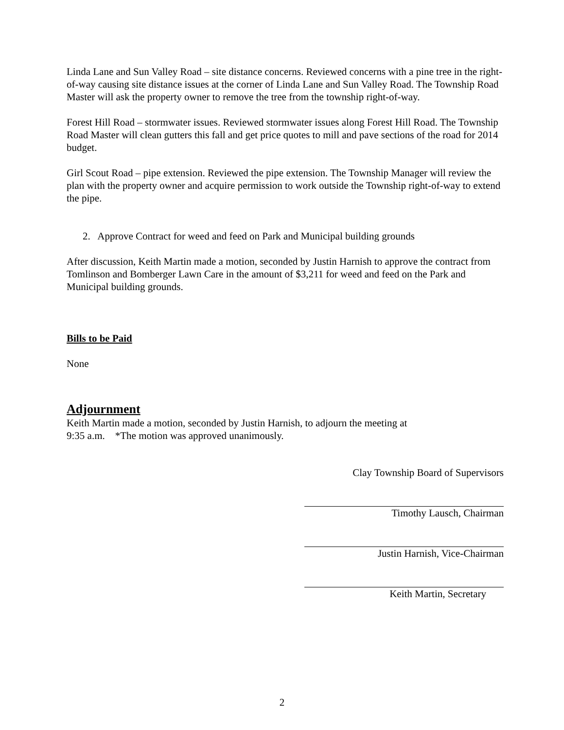Linda Lane and Sun Valley Road – site distance concerns. Reviewed concerns with a pine tree in the right-of-way causing site distance issues at the corner of Linda Lane and Sun Valley Road. The Township Road Master will ask the property owner to remove the tree from the township right-of-way.
Forest Hill Road – stormwater issues. Reviewed stormwater issues along Forest Hill Road. The Township Road Master will clean gutters this fall and get price quotes to mill and pave sections of the road for 2014 budget.
Girl Scout Road – pipe extension. Reviewed the pipe extension. The Township Manager will review the plan with the property owner and acquire permission to work outside the Township right-of-way to extend the pipe.
2. Approve Contract for weed and feed on Park and Municipal building grounds
After discussion, Keith Martin made a motion, seconded by Justin Harnish to approve the contract from Tomlinson and Bomberger Lawn Care in the amount of $3,211 for weed and feed on the Park and Municipal building grounds.
Bills to be Paid
None
Adjournment
Keith Martin made a motion, seconded by Justin Harnish, to adjourn the meeting at
9:35 a.m. *The motion was approved unanimously.
Clay Township Board of Supervisors
Timothy Lausch, Chairman
Justin Harnish, Vice-Chairman
Keith Martin, Secretary
2